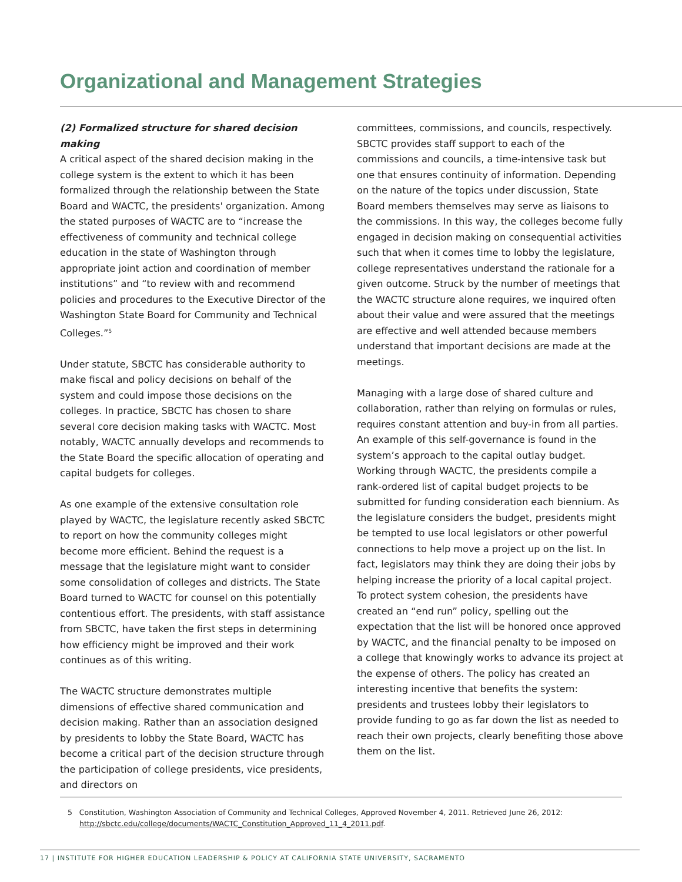Organizational and Management Strategies
(2) Formalized structure for shared decision making
A critical aspect of the shared decision making in the college system is the extent to which it has been formalized through the relationship between the State Board and WACTC, the presidents' organization. Among the stated purposes of WACTC are to “increase the effectiveness of community and technical college education in the state of Washington through appropriate joint action and coordination of member institutions” and “to review with and recommend policies and procedures to the Executive Director of the Washington State Board for Community and Technical Colleges.”<sup>5</sup>
Under statute, SBCTC has considerable authority to make fiscal and policy decisions on behalf of the system and could impose those decisions on the colleges. In practice, SBCTC has chosen to share several core decision making tasks with WACTC. Most notably, WACTC annually develops and recommends to the State Board the specific allocation of operating and capital budgets for colleges.
As one example of the extensive consultation role played by WACTC, the legislature recently asked SBCTC to report on how the community colleges might become more efficient. Behind the request is a message that the legislature might want to consider some consolidation of colleges and districts. The State Board turned to WACTC for counsel on this potentially contentious effort. The presidents, with staff assistance from SBCTC, have taken the first steps in determining how efficiency might be improved and their work continues as of this writing.
The WACTC structure demonstrates multiple dimensions of effective shared communication and decision making. Rather than an association designed by presidents to lobby the State Board, WACTC has become a critical part of the decision structure through the participation of college presidents, vice presidents, and directors on
committees, commissions, and councils, respectively. SBCTC provides staff support to each of the commissions and councils, a time-intensive task but one that ensures continuity of information. Depending on the nature of the topics under discussion, State Board members themselves may serve as liaisons to the commissions. In this way, the colleges become fully engaged in decision making on consequential activities such that when it comes time to lobby the legislature, college representatives understand the rationale for a given outcome. Struck by the number of meetings that the WACTC structure alone requires, we inquired often about their value and were assured that the meetings are effective and well attended because members understand that important decisions are made at the meetings.
Managing with a large dose of shared culture and collaboration, rather than relying on formulas or rules, requires constant attention and buy-in from all parties. An example of this self-governance is found in the system’s approach to the capital outlay budget. Working through WACTC, the presidents compile a rank-ordered list of capital budget projects to be submitted for funding consideration each biennium. As the legislature considers the budget, presidents might be tempted to use local legislators or other powerful connections to help move a project up on the list. In fact, legislators may think they are doing their jobs by helping increase the priority of a local capital project. To protect system cohesion, the presidents have created an “end run” policy, spelling out the expectation that the list will be honored once approved by WACTC, and the financial penalty to be imposed on a college that knowingly works to advance its project at the expense of others. The policy has created an interesting incentive that benefits the system: presidents and trustees lobby their legislators to provide funding to go as far down the list as needed to reach their own projects, clearly benefiting those above them on the list.
5 Constitution, Washington Association of Community and Technical Colleges, Approved November 4, 2011. Retrieved June 26, 2012: http://sbctc.edu/college/documents/WACTC_Constitution_Approved_11_4_2011.pdf.
17 | INSTITUTE FOR HIGHER EDUCATION LEADERSHIP & POLICY AT CALIFORNIA STATE UNIVERSITY, SACRAMENTO